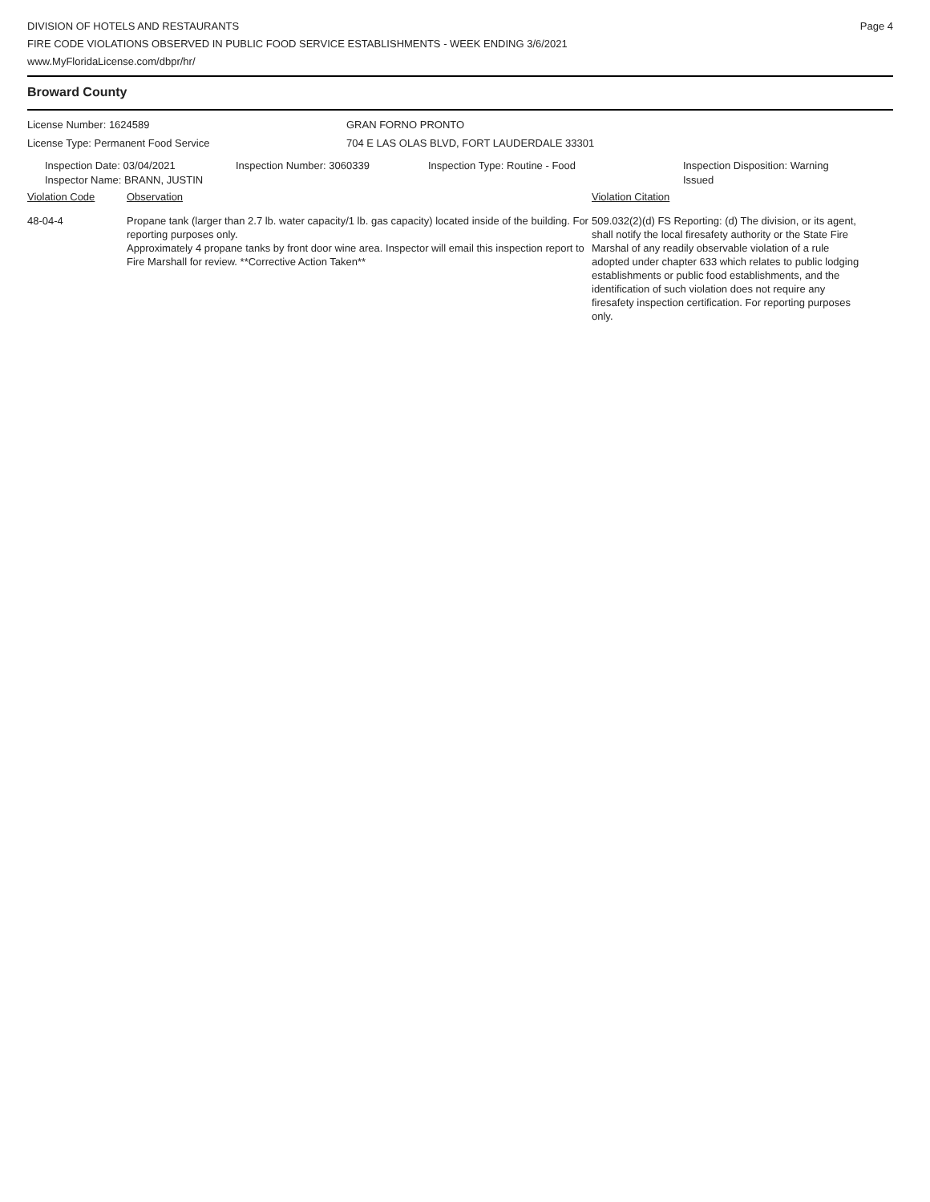DIVISION OF HOTELS AND RESTAURANTS
FIRE CODE VIOLATIONS OBSERVED IN PUBLIC FOOD SERVICE ESTABLISHMENTS - WEEK ENDING 3/6/2021
www.MyFloridaLicense.com/dbpr/hr/
Page 4
Broward County
License Number: 1624589 GRAN FORNO PRONTO
License Type: Permanent Food Service 704 E LAS OLAS BLVD, FORT LAUDERDALE 33301
Inspection Date: 03/04/2021
Inspector Name: BRANN, JUSTIN
Inspection Number: 3060339 Inspection Type: Routine - Food Inspection Disposition: Warning
Issued
Violation Code Observation Violation Citation
48-04-4 Propane tank (larger than 2.7 lb. water capacity/1 lb. gas capacity) located inside of the building. For reporting purposes only.
Approximately 4 propane tanks by front door wine area. Inspector will email this inspection report to Fire Marshall for review. **Corrective Action Taken**
509.032(2)(d) FS Reporting: (d) The division, or its agent, shall notify the local firesafety authority or the State Fire Marshal of any readily observable violation of a rule adopted under chapter 633 which relates to public lodging establishments or public food establishments, and the identification of such violation does not require any firesafety inspection certification. For reporting purposes only.